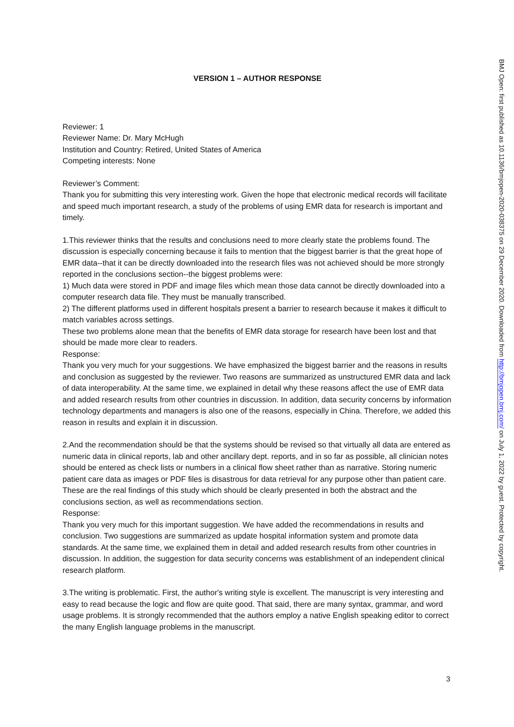VERSION 1 – AUTHOR RESPONSE
Reviewer: 1
Reviewer Name: Dr. Mary McHugh
Institution and Country: Retired, United States of America
Competing interests: None
Reviewer’s Comment:
Thank you for submitting this very interesting work. Given the hope that electronic medical records will facilitate and speed much important research, a study of the problems of using EMR data for research is important and timely.
1.This reviewer thinks that the results and conclusions need to more clearly state the problems found. The discussion is especially concerning because it fails to mention that the biggest barrier is that the great hope of EMR data--that it can be directly downloaded into the research files was not achieved should be more strongly reported in the conclusions section--the biggest problems were:
1) Much data were stored in PDF and image files which mean those data cannot be directly downloaded into a computer research data file. They must be manually transcribed.
2) The different platforms used in different hospitals present a barrier to research because it makes it difficult to match variables across settings.
These two problems alone mean that the benefits of EMR data storage for research have been lost and that should be made more clear to readers.
Response:
Thank you very much for your suggestions. We have emphasized the biggest barrier and the reasons in results and conclusion as suggested by the reviewer. Two reasons are summarized as unstructured EMR data and lack of data interoperability. At the same time, we explained in detail why these reasons affect the use of EMR data and added research results from other countries in discussion. In addition, data security concerns by information technology departments and managers is also one of the reasons, especially in China. Therefore, we added this reason in results and explain it in discussion.
2.And the recommendation should be that the systems should be revised so that virtually all data are entered as numeric data in clinical reports, lab and other ancillary dept. reports, and in so far as possible, all clinician notes should be entered as check lists or numbers in a clinical flow sheet rather than as narrative. Storing numeric patient care data as images or PDF files is disastrous for data retrieval for any purpose other than patient care. These are the real findings of this study which should be clearly presented in both the abstract and the conclusions section, as well as recommendations section.
Response:
Thank you very much for this important suggestion. We have added the recommendations in results and conclusion. Two suggestions are summarized as update hospital information system and promote data standards. At the same time, we explained them in detail and added research results from other countries in discussion. In addition, the suggestion for data security concerns was establishment of an independent clinical research platform.
3.The writing is problematic. First, the author's writing style is excellent. The manuscript is very interesting and easy to read because the logic and flow are quite good. That said, there are many syntax, grammar, and word usage problems. It is strongly recommended that the authors employ a native English speaking editor to correct the many English language problems in the manuscript.
BMJ Open: first published as 10.1136/bmjopen-2020-038375 on 29 December 2020. Downloaded from http://bmjopen.bmj.com/ on July 1, 2022 by guest. Protected by copyright.
3